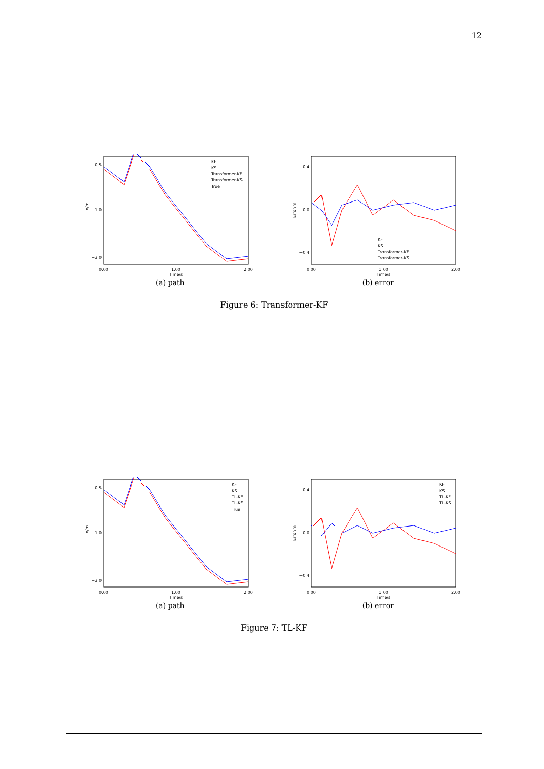12
0.5
−1.0
−3.0
0.00
1.00
2.00
Time/s
x/m
KF
KS
Transformer-KF
Transformer-KS
True
(a) path
0.4
0.0
−0.4
0.00
1.00
2.00
Time/s
Error/m
KF
KS
Transformer-KF
Transformer-KS
(b) error
Figure 6: Transformer-KF
0.5
−1.0
−3.0
0.00
1.00
2.00
Time/s
x/m
KF
KS
TL-KF
TL-KS
True
(a) path
0.4
0.0
−0.4
0.00
1.00
2.00
Time/s
Error/m
KF
KS
TL-KF
TL-KS
(b) error
Figure 7: TL-KF